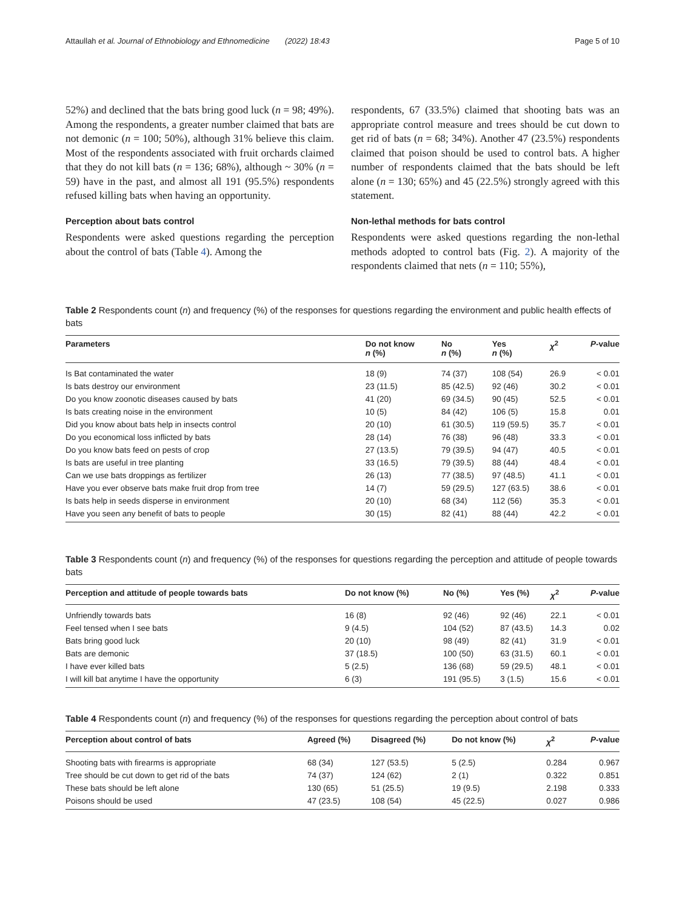Attaullah et al. Journal of Ethnobiology and Ethnomedicine (2022) 18:43 Page 5 of 10
52%) and declined that the bats bring good luck (n = 98; 49%). Among the respondents, a greater number claimed that bats are not demonic (n = 100; 50%), although 31% believe this claim. Most of the respondents associated with fruit orchards claimed that they do not kill bats (n = 136; 68%), although ~ 30% (n = 59) have in the past, and almost all 191 (95.5%) respondents refused killing bats when having an opportunity.
Perception about bats control
Respondents were asked questions regarding the perception about the control of bats (Table 4). Among the
respondents, 67 (33.5%) claimed that shooting bats was an appropriate control measure and trees should be cut down to get rid of bats (n = 68; 34%). Another 47 (23.5%) respondents claimed that poison should be used to control bats. A higher number of respondents claimed that the bats should be left alone (n = 130; 65%) and 45 (22.5%) strongly agreed with this statement.
Non-lethal methods for bats control
Respondents were asked questions regarding the non-lethal methods adopted to control bats (Fig. 2). A majority of the respondents claimed that nets (n = 110; 55%),
Table 2 Respondents count (n) and frequency (%) of the responses for questions regarding the environment and public health effects of bats
| Parameters | Do not know n (%) | No n (%) | Yes n (%) | χ<sup>2</sup> | P -value |
| --- | --- | --- | --- | --- | --- |
| Is Bat contaminated the water | 18 (9) | 74 (37) | 108 (54) | 26.9 | < 0.01 |
| Is bats destroy our environment | 23 (11.5) | 85 (42.5) | 92 (46) | 30.2 | < 0.01 |
| Do you know zoonotic diseases caused by bats | 41 (20) | 69 (34.5) | 90 (45) | 52.5 | < 0.01 |
| Is bats creating noise in the environment | 10 (5) | 84 (42) | 106 (5) | 15.8 | 0.01 |
| Did you know about bats help in insects control | 20 (10) | 61 (30.5) | 119 (59.5) | 35.7 | < 0.01 |
| Do you economical loss inflicted by bats | 28 (14) | 76 (38) | 96 (48) | 33.3 | < 0.01 |
| Do you know bats feed on pests of crop | 27 (13.5) | 79 (39.5) | 94 (47) | 40.5 | < 0.01 |
| Is bats are useful in tree planting | 33 (16.5) | 79 (39.5) | 88 (44) | 48.4 | < 0.01 |
| Can we use bats droppings as fertilizer | 26 (13) | 77 (38.5) | 97 (48.5) | 41.1 | < 0.01 |
| Have you ever observe bats make fruit drop from tree | 14 (7) | 59 (29.5) | 127 (63.5) | 38.6 | < 0.01 |
| Is bats help in seeds disperse in environment | 20 (10) | 68 (34) | 112 (56) | 35.3 | < 0.01 |
| Have you seen any benefit of bats to people | 30 (15) | 82 (41) | 88 (44) | 42.2 | < 0.01 |
Table 3 Respondents count (n) and frequency (%) of the responses for questions regarding the perception and attitude of people towards bats
| Perception and attitude of people towards bats | Do not know (%) | No (%) | Yes (%) | χ<sup>2</sup> | P -value |
| --- | --- | --- | --- | --- | --- |
| Unfriendly towards bats | 16 (8) | 92 (46) | 92 (46) | 22.1 | < 0.01 |
| Feel tensed when I see bats | 9 (4.5) | 104 (52) | 87 (43.5) | 14.3 | 0.02 |
| Bats bring good luck | 20 (10) | 98 (49) | 82 (41) | 31.9 | < 0.01 |
| Bats are demonic | 37 (18.5) | 100 (50) | 63 (31.5) | 60.1 | < 0.01 |
| I have ever killed bats | 5 (2.5) | 136 (68) | 59 (29.5) | 48.1 | < 0.01 |
| I will kill bat anytime I have the opportunity | 6 (3) | 191 (95.5) | 3 (1.5) | 15.6 | < 0.01 |
Table 4 Respondents count (n) and frequency (%) of the responses for questions regarding the perception about control of bats
| Perception about control of bats | Agreed (%) | Disagreed (%) | Do not know (%) | χ<sup>2</sup> | P -value |
| --- | --- | --- | --- | --- | --- |
| Shooting bats with firearms is appropriate | 68 (34) | 127 (53.5) | 5 (2.5) | 0.284 | 0.967 |
| Tree should be cut down to get rid of the bats | 74 (37) | 124 (62) | 2 (1) | 0.322 | 0.851 |
| These bats should be left alone | 130 (65) | 51 (25.5) | 19 (9.5) | 2.198 | 0.333 |
| Poisons should be used | 47 (23.5) | 108 (54) | 45 (22.5) | 0.027 | 0.986 |